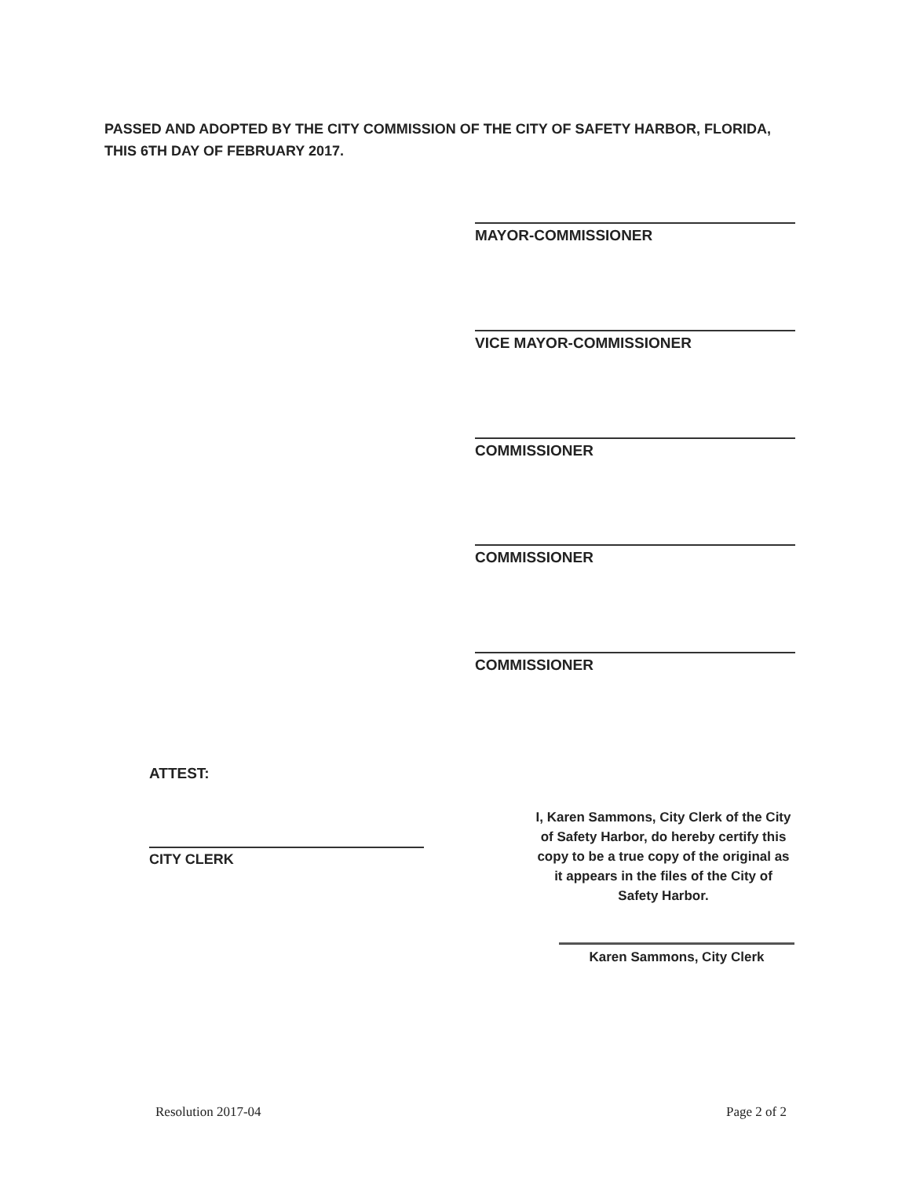PASSED AND ADOPTED BY THE CITY COMMISSION OF THE CITY OF SAFETY HARBOR, FLORIDA,
THIS 6TH DAY OF FEBRUARY 2017.
MAYOR-COMMISSIONER
VICE MAYOR-COMMISSIONER
COMMISSIONER
COMMISSIONER
COMMISSIONER
ATTEST:
CITY CLERK
I, Karen Sammons, City Clerk of the City of Safety Harbor, do hereby certify this copy to be a true copy of the original as it appears in the files of the City of Safety Harbor.
Karen Sammons, City Clerk
Resolution 2017-04 Page 2 of 2